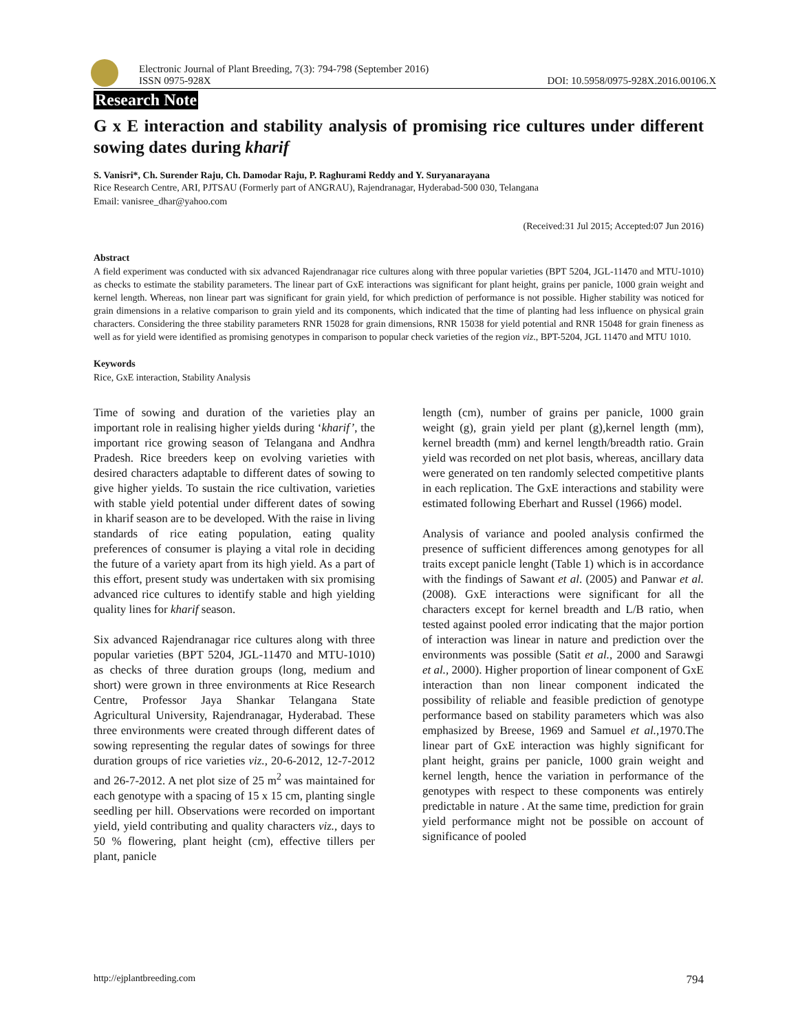Electronic Journal of Plant Breeding, 7(3): 794-798 (September 2016)
ISSN 0975-928X
DOI: 10.5958/0975-928X.2016.00106.X
Research Note
G x E interaction and stability analysis of promising rice cultures under different sowing dates during kharif
S. Vanisri*, Ch. Surender Raju, Ch. Damodar Raju, P. Raghurami Reddy and Y. Suryanarayana
Rice Research Centre, ARI, PJTSAU (Formerly part of ANGRAU), Rajendranagar, Hyderabad-500 030, Telangana
Email: vanisree_dhar@yahoo.com
(Received:31 Jul 2015; Accepted:07 Jun 2016)
Abstract
A field experiment was conducted with six advanced Rajendranagar rice cultures along with three popular varieties (BPT 5204, JGL-11470 and MTU-1010) as checks to estimate the stability parameters. The linear part of GxE interactions was significant for plant height, grains per panicle, 1000 grain weight and kernel length. Whereas, non linear part was significant for grain yield, for which prediction of performance is not possible. Higher stability was noticed for grain dimensions in a relative comparison to grain yield and its components, which indicated that the time of planting had less influence on physical grain characters. Considering the three stability parameters RNR 15028 for grain dimensions, RNR 15038 for yield potential and RNR 15048 for grain fineness as well as for yield were identified as promising genotypes in comparison to popular check varieties of the region viz., BPT-5204, JGL 11470 and MTU 1010.
Keywords
Rice, GxE interaction, Stability Analysis
Time of sowing and duration of the varieties play an important role in realising higher yields during ‘kharif’, the important rice growing season of Telangana and Andhra Pradesh. Rice breeders keep on evolving varieties with desired characters adaptable to different dates of sowing to give higher yields. To sustain the rice cultivation, varieties with stable yield potential under different dates of sowing in kharif season are to be developed. With the raise in living standards of rice eating population, eating quality preferences of consumer is playing a vital role in deciding the future of a variety apart from its high yield. As a part of this effort, present study was undertaken with six promising advanced rice cultures to identify stable and high yielding quality lines for kharif season.
Six advanced Rajendranagar rice cultures along with three popular varieties (BPT 5204, JGL-11470 and MTU-1010) as checks of three duration groups (long, medium and short) were grown in three environments at Rice Research Centre, Professor Jaya Shankar Telangana State Agricultural University, Rajendranagar, Hyderabad. These three environments were created through different dates of sowing representing the regular dates of sowings for three duration groups of rice varieties viz., 20-6-2012, 12-7-2012 and 26-7-2012. A net plot size of 25 m<sup>2</sup> was maintained for each genotype with a spacing of 15 x 15 cm, planting single seedling per hill. Observations were recorded on important yield, yield contributing and quality characters viz., days to 50 % flowering, plant height (cm), effective tillers per plant, panicle
length (cm), number of grains per panicle, 1000 grain weight (g), grain yield per plant (g),kernel length (mm), kernel breadth (mm) and kernel length/breadth ratio. Grain yield was recorded on net plot basis, whereas, ancillary data were generated on ten randomly selected competitive plants in each replication. The GxE interactions and stability were estimated following Eberhart and Russel (1966) model.
Analysis of variance and pooled analysis confirmed the presence of sufficient differences among genotypes for all traits except panicle lenght (Table 1) which is in accordance with the findings of Sawant et al. (2005) and Panwar et al. (2008). GxE interactions were significant for all the characters except for kernel breadth and L/B ratio, when tested against pooled error indicating that the major portion of interaction was linear in nature and prediction over the environments was possible (Satit et al., 2000 and Sarawgi et al., 2000). Higher proportion of linear component of GxE interaction than non linear component indicated the possibility of reliable and feasible prediction of genotype performance based on stability parameters which was also emphasized by Breese, 1969 and Samuel et al.,1970.The linear part of GxE interaction was highly significant for plant height, grains per panicle, 1000 grain weight and kernel length, hence the variation in performance of the genotypes with respect to these components was entirely predictable in nature . At the same time, prediction for grain yield performance might not be possible on account of significance of pooled
http://ejplantbreeding.com 794